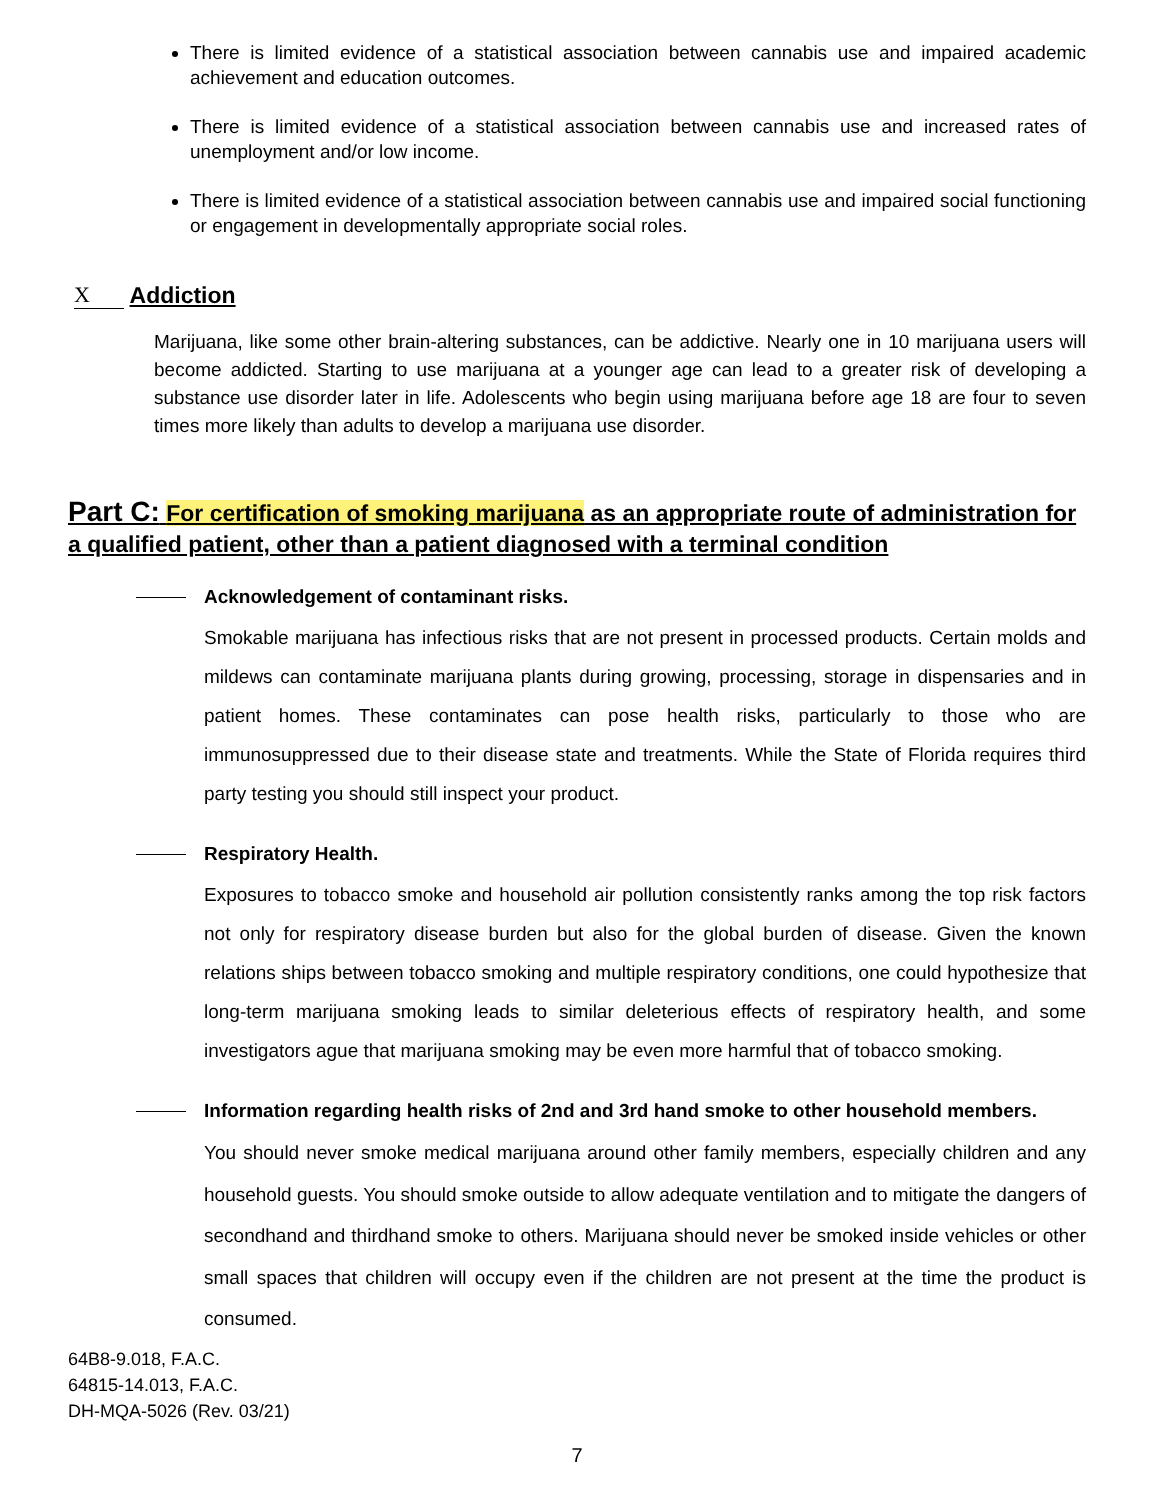There is limited evidence of a statistical association between cannabis use and impaired academic achievement and education outcomes.
There is limited evidence of a statistical association between cannabis use and increased rates of unemployment and/or low income.
There is limited evidence of a statistical association between cannabis use and impaired social functioning or engagement in developmentally appropriate social roles.
X Addiction
Marijuana, like some other brain-altering substances, can be addictive. Nearly one in 10 marijuana users will become addicted. Starting to use marijuana at a younger age can lead to a greater risk of developing a substance use disorder later in life. Adolescents who begin using marijuana before age 18 are four to seven times more likely than adults to develop a marijuana use disorder.
Part C: For certification of smoking marijuana as an appropriate route of administration for a qualified patient, other than a patient diagnosed with a terminal condition
Acknowledgement of contaminant risks.
Smokable marijuana has infectious risks that are not present in processed products. Certain molds and mildews can contaminate marijuana plants during growing, processing, storage in dispensaries and in patient homes. These contaminates can pose health risks, particularly to those who are immunosuppressed due to their disease state and treatments. While the State of Florida requires third party testing you should still inspect your product.
Respiratory Health.
Exposures to tobacco smoke and household air pollution consistently ranks among the top risk factors not only for respiratory disease burden but also for the global burden of disease. Given the known relations ships between tobacco smoking and multiple respiratory conditions, one could hypothesize that long-term marijuana smoking leads to similar deleterious effects of respiratory health, and some investigators ague that marijuana smoking may be even more harmful that of tobacco smoking.
Information regarding health risks of 2nd and 3rd hand smoke to other household members.
You should never smoke medical marijuana around other family members, especially children and any household guests. You should smoke outside to allow adequate ventilation and to mitigate the dangers of secondhand and thirdhand smoke to others. Marijuana should never be smoked inside vehicles or other small spaces that children will occupy even if the children are not present at the time the product is consumed.
64B8-9.018, F.A.C.
64815-14.013, F.A.C.
DH-MQA-5026 (Rev. 03/21)
7